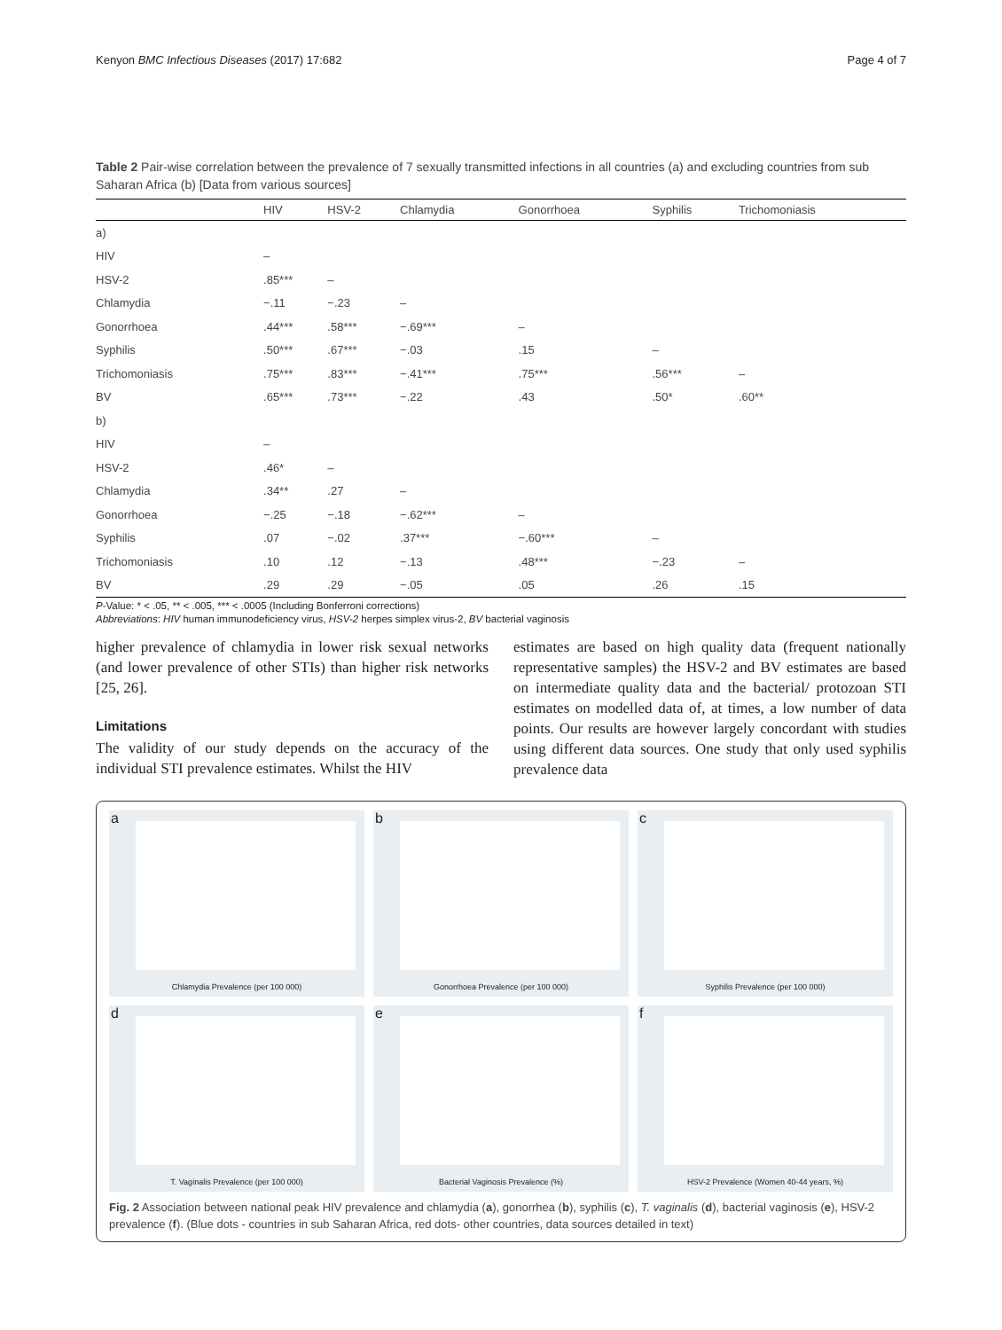Kenyon BMC Infectious Diseases (2017) 17:682 Page 4 of 7
Table 2 Pair-wise correlation between the prevalence of 7 sexually transmitted infections in all countries (a) and excluding countries from sub Saharan Africa (b) [Data from various sources]
| | HIV | HSV-2 | Chlamydia | Gonorrhoea | Syphilis | Trichomoniasis |
| --- | --- | --- | --- | --- | --- | --- |
| a) | | | | | | |
| HIV | – | | | | | |
| HSV-2 | .85*** | – | | | | |
| Chlamydia | −.11 | −.23 | – | | | |
| Gonorrhoea | .44*** | .58*** | −.69*** | – | | |
| Syphilis | .50*** | .67*** | −.03 | .15 | – | |
| Trichomoniasis | .75*** | .83*** | −.41*** | .75*** | .56*** | – |
| BV | .65*** | .73*** | −.22 | .43 | .50* | .60** |
| b) | | | | | | |
| HIV | – | | | | | |
| HSV-2 | .46* | – | | | | |
| Chlamydia | .34** | .27 | – | | | |
| Gonorrhoea | −.25 | −.18 | −.62*** | – | | |
| Syphilis | .07 | −.02 | .37*** | −.60*** | – | |
| Trichomoniasis | .10 | .12 | −.13 | .48*** | −.23 | – |
| BV | .29 | .29 | −.05 | .05 | .26 | .15 |
P-Value: * < .05, ** < .005, *** < .0005 (Including Bonferroni corrections)
Abbreviations: HIV human immunodeficiency virus, HSV-2 herpes simplex virus-2, BV bacterial vaginosis
higher prevalence of chlamydia in lower risk sexual networks (and lower prevalence of other STIs) than higher risk networks [25, 26].
Limitations
The validity of our study depends on the accuracy of the individual STI prevalence estimates. Whilst the HIV
estimates are based on high quality data (frequent nationally representative samples) the HSV-2 and BV estimates are based on intermediate quality data and the bacterial/ protozoan STI estimates on modelled data of, at times, a low number of data points. Our results are however largely concordant with studies using different data sources. One study that only used syphilis prevalence data
a
Chlamydia Prevalence (per 100 000)
b
Gonorrhoea Prevalence (per 100 000)
c
Syphilis Prevalence (per 100 000)
d
T. Vaginalis Prevalence (per 100 000)
e
Bacterial Vaginosis Prevalence (%)
f
HSV-2 Prevalence (Women 40-44 years, %)
Fig. 2 Association between national peak HIV prevalence and chlamydia (a), gonorrhea (b), syphilis (c), T. vaginalis (d), bacterial vaginosis (e), HSV-2 prevalence (f). (Blue dots - countries in sub Saharan Africa, red dots- other countries, data sources detailed in text)